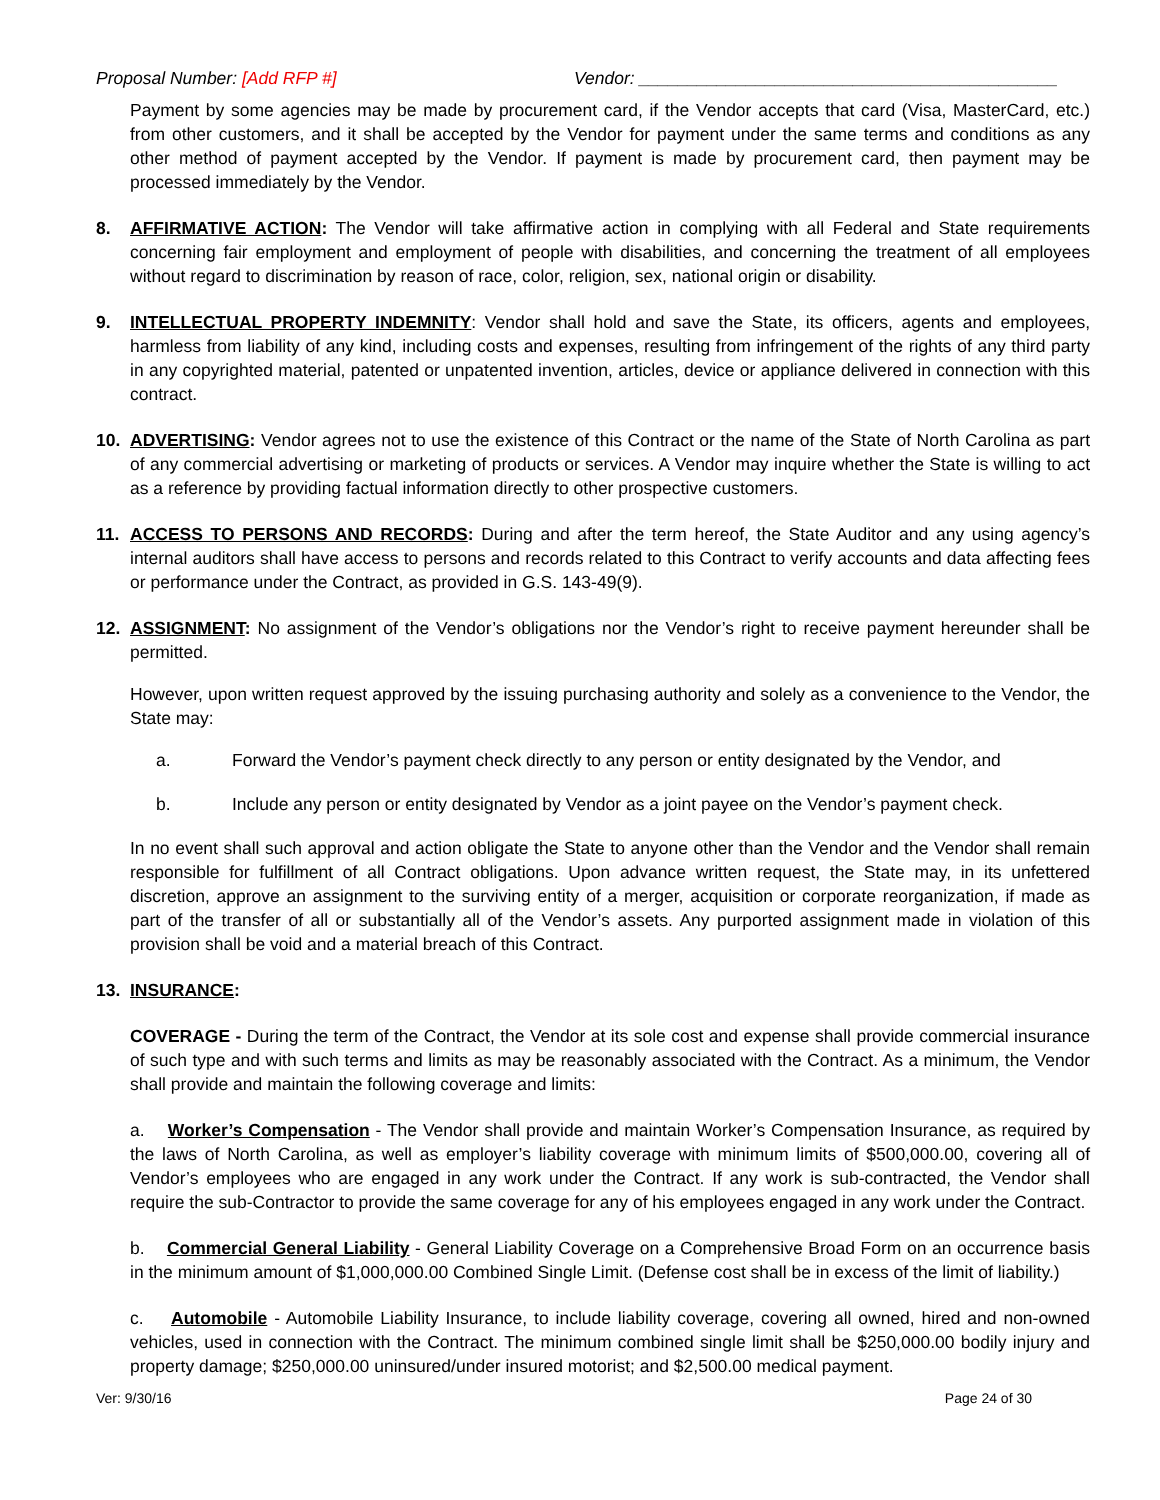Proposal Number: [Add RFP #] Vendor: ___________________________________________
Payment by some agencies may be made by procurement card, if the Vendor accepts that card (Visa, MasterCard, etc.) from other customers, and it shall be accepted by the Vendor for payment under the same terms and conditions as any other method of payment accepted by the Vendor. If payment is made by procurement card, then payment may be processed immediately by the Vendor.
8. AFFIRMATIVE ACTION: The Vendor will take affirmative action in complying with all Federal and State requirements concerning fair employment and employment of people with disabilities, and concerning the treatment of all employees without regard to discrimination by reason of race, color, religion, sex, national origin or disability.
9. INTELLECTUAL PROPERTY INDEMNITY: Vendor shall hold and save the State, its officers, agents and employees, harmless from liability of any kind, including costs and expenses, resulting from infringement of the rights of any third party in any copyrighted material, patented or unpatented invention, articles, device or appliance delivered in connection with this contract.
10. ADVERTISING: Vendor agrees not to use the existence of this Contract or the name of the State of North Carolina as part of any commercial advertising or marketing of products or services. A Vendor may inquire whether the State is willing to act as a reference by providing factual information directly to other prospective customers.
11. ACCESS TO PERSONS AND RECORDS: During and after the term hereof, the State Auditor and any using agency’s internal auditors shall have access to persons and records related to this Contract to verify accounts and data affecting fees or performance under the Contract, as provided in G.S. 143-49(9).
12. ASSIGNMENT: No assignment of the Vendor’s obligations nor the Vendor’s right to receive payment hereunder shall be permitted.
However, upon written request approved by the issuing purchasing authority and solely as a convenience to the Vendor, the State may:
a. Forward the Vendor’s payment check directly to any person or entity designated by the Vendor, and
b. Include any person or entity designated by Vendor as a joint payee on the Vendor’s payment check.
In no event shall such approval and action obligate the State to anyone other than the Vendor and the Vendor shall remain responsible for fulfillment of all Contract obligations. Upon advance written request, the State may, in its unfettered discretion, approve an assignment to the surviving entity of a merger, acquisition or corporate reorganization, if made as part of the transfer of all or substantially all of the Vendor’s assets. Any purported assignment made in violation of this provision shall be void and a material breach of this Contract.
13. INSURANCE:
COVERAGE - During the term of the Contract, the Vendor at its sole cost and expense shall provide commercial insurance of such type and with such terms and limits as may be reasonably associated with the Contract. As a minimum, the Vendor shall provide and maintain the following coverage and limits:
a. Worker’s Compensation - The Vendor shall provide and maintain Worker’s Compensation Insurance, as required by the laws of North Carolina, as well as employer’s liability coverage with minimum limits of $500,000.00, covering all of Vendor’s employees who are engaged in any work under the Contract. If any work is sub-contracted, the Vendor shall require the sub-Contractor to provide the same coverage for any of his employees engaged in any work under the Contract.
b. Commercial General Liability - General Liability Coverage on a Comprehensive Broad Form on an occurrence basis in the minimum amount of $1,000,000.00 Combined Single Limit. (Defense cost shall be in excess of the limit of liability.)
c. Automobile - Automobile Liability Insurance, to include liability coverage, covering all owned, hired and non-owned vehicles, used in connection with the Contract. The minimum combined single limit shall be $250,000.00 bodily injury and property damage; $250,000.00 uninsured/under insured motorist; and $2,500.00 medical payment.
Ver: 9/30/16 Page 24 of 30